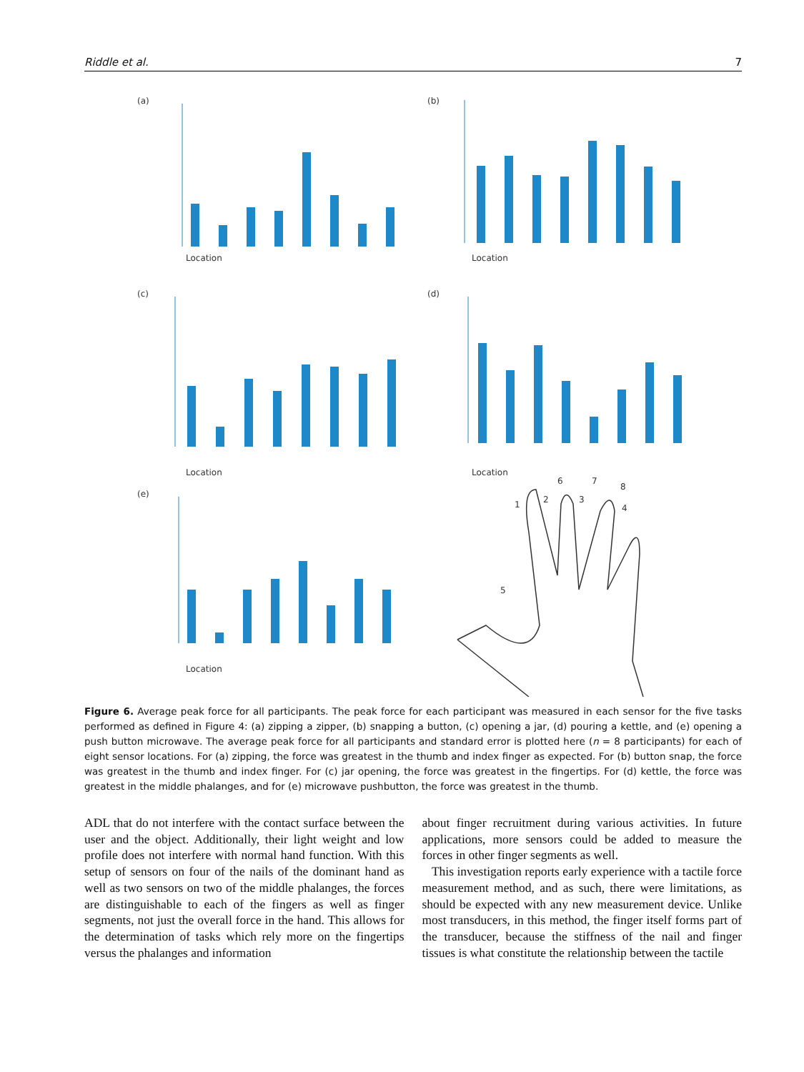Riddle et al. 7
(a)
Location
(b)
Location
(c)
Location
(d)
Location
(e)
Location
5
1
2
3
4
6
7
8
Figure 6. Average peak force for all participants. The peak force for each participant was measured in each sensor for the five tasks performed as defined in Figure 4: (a) zipping a zipper, (b) snapping a button, (c) opening a jar, (d) pouring a kettle, and (e) opening a push button microwave. The average peak force for all participants and standard error is plotted here (n = 8 participants) for each of eight sensor locations. For (a) zipping, the force was greatest in the thumb and index finger as expected. For (b) button snap, the force was greatest in the thumb and index finger. For (c) jar opening, the force was greatest in the fingertips. For (d) kettle, the force was greatest in the middle phalanges, and for (e) microwave pushbutton, the force was greatest in the thumb.
ADL that do not interfere with the contact surface between the user and the object. Additionally, their light weight and low profile does not interfere with normal hand function. With this setup of sensors on four of the nails of the dominant hand as well as two sensors on two of the middle phalanges, the forces are distinguishable to each of the fingers as well as finger segments, not just the overall force in the hand. This allows for the determination of tasks which rely more on the fingertips versus the phalanges and information
about finger recruitment during various activities. In future applications, more sensors could be added to measure the forces in other finger segments as well.
This investigation reports early experience with a tactile force measurement method, and as such, there were limitations, as should be expected with any new measurement device. Unlike most transducers, in this method, the finger itself forms part of the transducer, because the stiffness of the nail and finger tissues is what constitute the relationship between the tactile